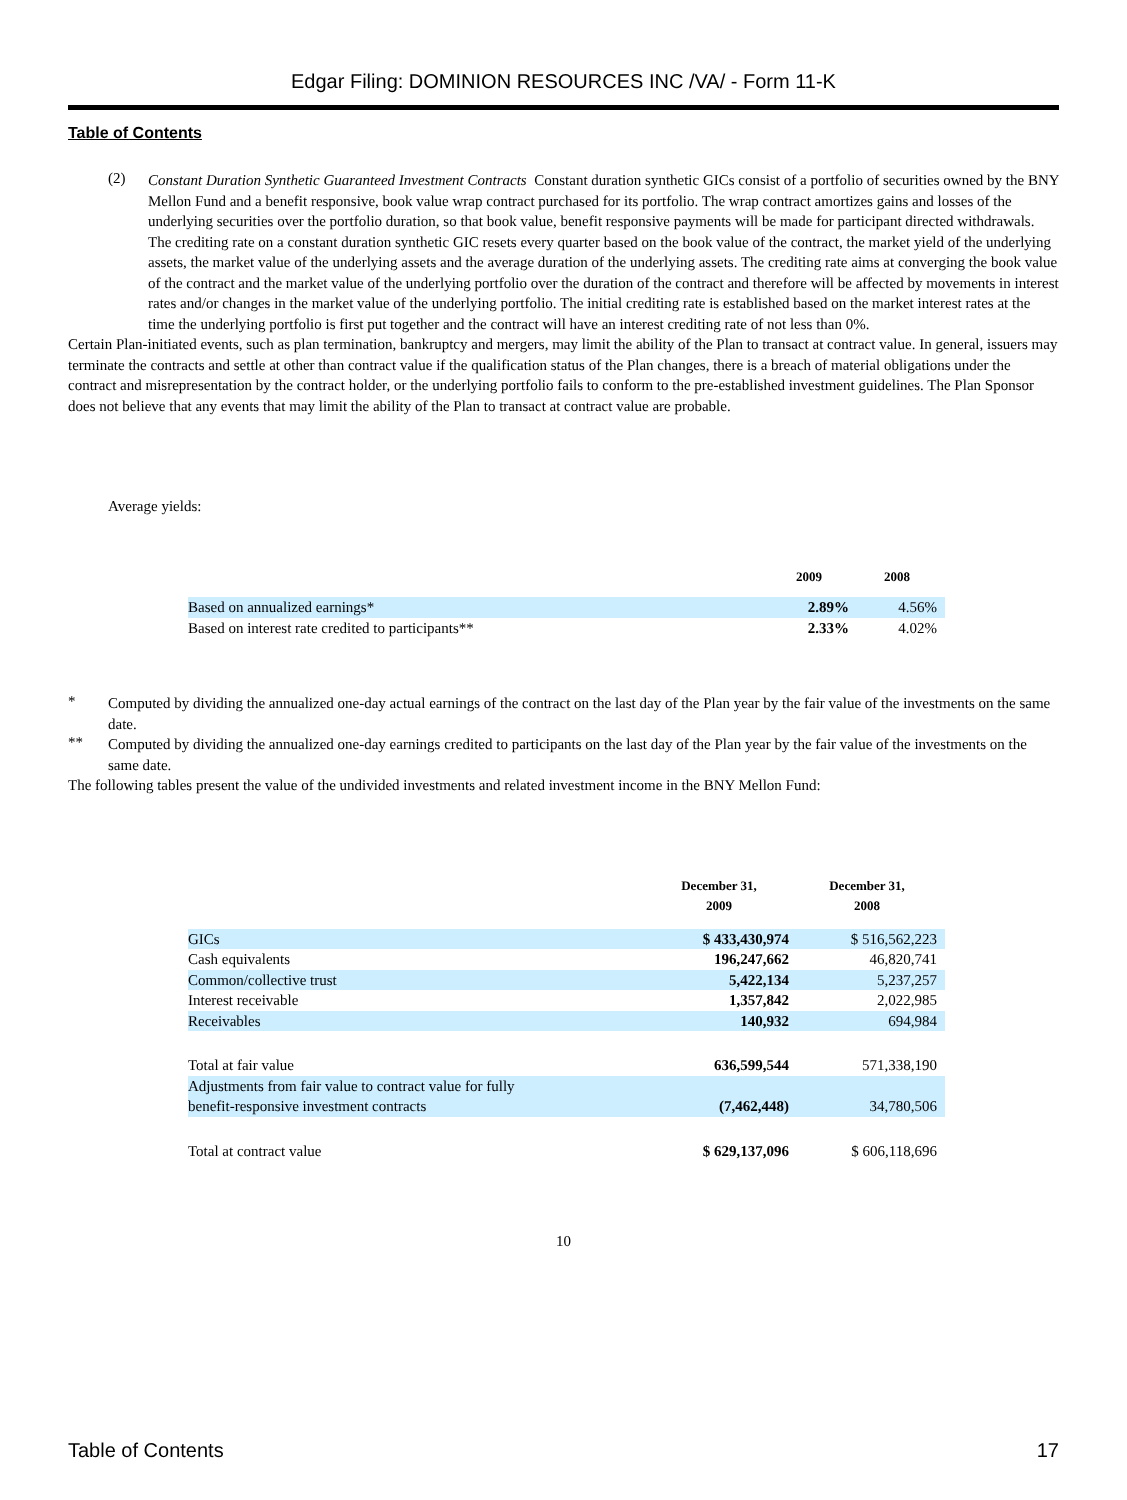Edgar Filing: DOMINION RESOURCES INC /VA/ - Form 11-K
Table of Contents
(2)
Constant Duration Synthetic Guaranteed Investment Contracts Constant duration synthetic GICs consist of a portfolio of securities owned by the BNY Mellon Fund and a benefit responsive, book value wrap contract purchased for its portfolio. The wrap contract amortizes gains and losses of the underlying securities over the portfolio duration, so that book value, benefit responsive payments will be made for participant directed withdrawals. The crediting rate on a constant duration synthetic GIC resets every quarter based on the book value of the contract, the market yield of the underlying assets, the market value of the underlying assets and the average duration of the underlying assets. The crediting rate aims at converging the book value of the contract and the market value of the underlying portfolio over the duration of the contract and therefore will be affected by movements in interest rates and/or changes in the market value of the underlying portfolio. The initial crediting rate is established based on the market interest rates at the time the underlying portfolio is first put together and the contract will have an interest crediting rate of not less than 0%.
Certain Plan-initiated events, such as plan termination, bankruptcy and mergers, may limit the ability of the Plan to transact at contract value. In general, issuers may terminate the contracts and settle at other than contract value if the qualification status of the Plan changes, there is a breach of material obligations under the contract and misrepresentation by the contract holder, or the underlying portfolio fails to conform to the pre-established investment guidelines. The Plan Sponsor does not believe that any events that may limit the ability of the Plan to transact at contract value are probable.
Average yields:
| | 2009 | 2008 |
| --- | --- | --- |
| Based on annualized earnings* | 2.89% | 4.56% |
| Based on interest rate credited to participants** | 2.33% | 4.02% |
*
Computed by dividing the annualized one-day actual earnings of the contract on the last day of the Plan year by the fair value of the investments on the same date.
**
Computed by dividing the annualized one-day earnings credited to participants on the last day of the Plan year by the fair value of the investments on the same date.
The following tables present the value of the undivided investments and related investment income in the BNY Mellon Fund:
| | December 31, 2009 | December 31, 2008 |
| --- | --- | --- |
| GICs | $ 433,430,974 | $ 516,562,223 |
| Cash equivalents | 196,247,662 | 46,820,741 |
| Common/collective trust | 5,422,134 | 5,237,257 |
| Interest receivable | 1,357,842 | 2,022,985 |
| Receivables | 140,932 | 694,984 |
| Total at fair value | 636,599,544 | 571,338,190 |
| Adjustments from fair value to contract value for fully benefit-responsive investment contracts | (7,462,448) | 34,780,506 |
| Total at contract value | $ 629,137,096 | $ 606,118,696 |
10
Table of Contents 17